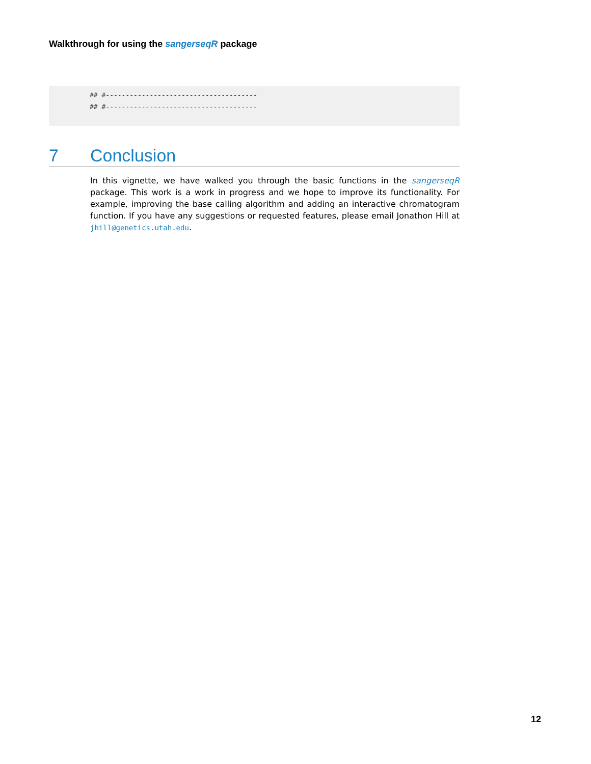Walkthrough for using the sangerseqR package
## #--------------------------------------
## #--------------------------------------
7 Conclusion
In this vignette, we have walked you through the basic functions in the sangerseqR package. This work is a work in progress and we hope to improve its functionality. For example, improving the base calling algorithm and adding an interactive chromatogram function. If you have any suggestions or requested features, please email Jonathon Hill at jhill@genetics.utah.edu.
12